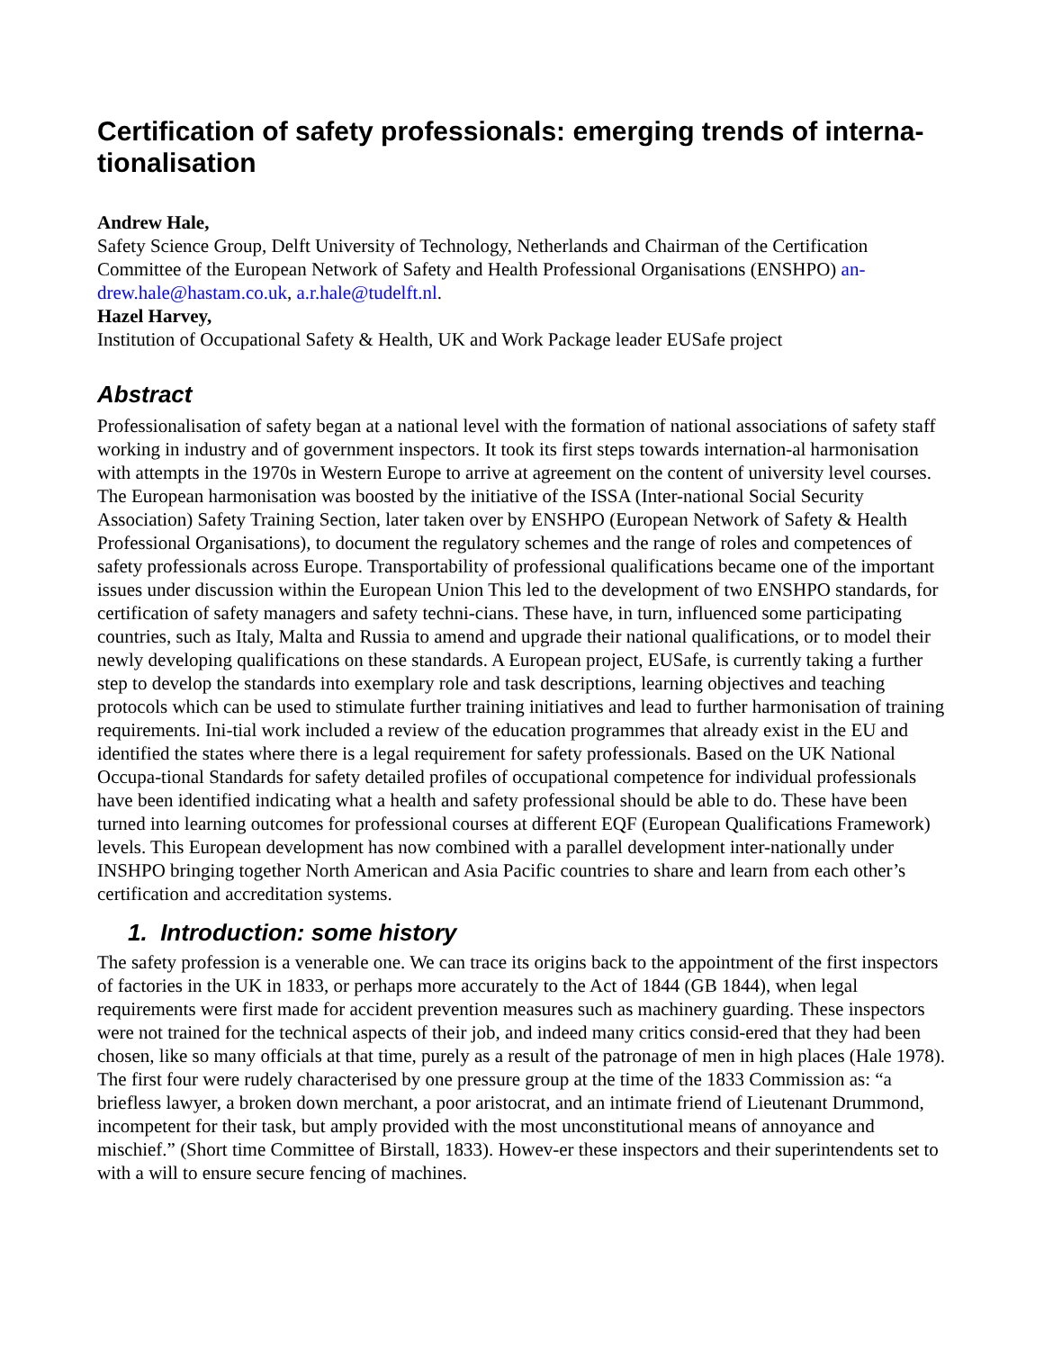Certification of safety professionals: emerging trends of interna-tionalisation
Andrew Hale,
Safety Science Group, Delft University of Technology, Netherlands and Chairman of the Certification Committee of the European Network of Safety and Health Professional Organisations (ENSHPO) an-drew.hale@hastam.co.uk, a.r.hale@tudelft.nl.
Hazel Harvey,
Institution of Occupational Safety & Health, UK and Work Package leader EUSafe project
Abstract
Professionalisation of safety began at a national level with the formation of national associations of safety staff working in industry and of government inspectors. It took its first steps towards internation-al harmonisation with attempts in the 1970s in Western Europe to arrive at agreement on the content of university level courses. The European harmonisation was boosted by the initiative of the ISSA (Inter-national Social Security Association) Safety Training Section, later taken over by ENSHPO (European Network of Safety & Health Professional Organisations), to document the regulatory schemes and the range of roles and competences of safety professionals across Europe. Transportability of professional qualifications became one of the important issues under discussion within the European Union This led to the development of two ENSHPO standards, for certification of safety managers and safety techni-cians. These have, in turn, influenced some participating countries, such as Italy, Malta and Russia to amend and upgrade their national qualifications, or to model their newly developing qualifications on these standards. A European project, EUSafe, is currently taking a further step to develop the standards into exemplary role and task descriptions, learning objectives and teaching protocols which can be used to stimulate further training initiatives and lead to further harmonisation of training requirements. Ini-tial work included a review of the education programmes that already exist in the EU and identified the states where there is a legal requirement for safety professionals. Based on the UK National Occupa-tional Standards for safety detailed profiles of occupational competence for individual professionals have been identified indicating what a health and safety professional should be able to do. These have been turned into learning outcomes for professional courses at different EQF (European Qualifications Framework) levels. This European development has now combined with a parallel development inter-nationally under INSHPO bringing together North American and Asia Pacific countries to share and learn from each other’s certification and accreditation systems.
1. Introduction: some history
The safety profession is a venerable one. We can trace its origins back to the appointment of the first inspectors of factories in the UK in 1833, or perhaps more accurately to the Act of 1844 (GB 1844), when legal requirements were first made for accident prevention measures such as machinery guarding. These inspectors were not trained for the technical aspects of their job, and indeed many critics consid-ered that they had been chosen, like so many officials at that time, purely as a result of the patronage of men in high places (Hale 1978). The first four were rudely characterised by one pressure group at the time of the 1833 Commission as: “a briefless lawyer, a broken down merchant, a poor aristocrat, and an intimate friend of Lieutenant Drummond, incompetent for their task, but amply provided with the most unconstitutional means of annoyance and mischief.” (Short time Committee of Birstall, 1833). Howev-er these inspectors and their superintendents set to with a will to ensure secure fencing of machines.